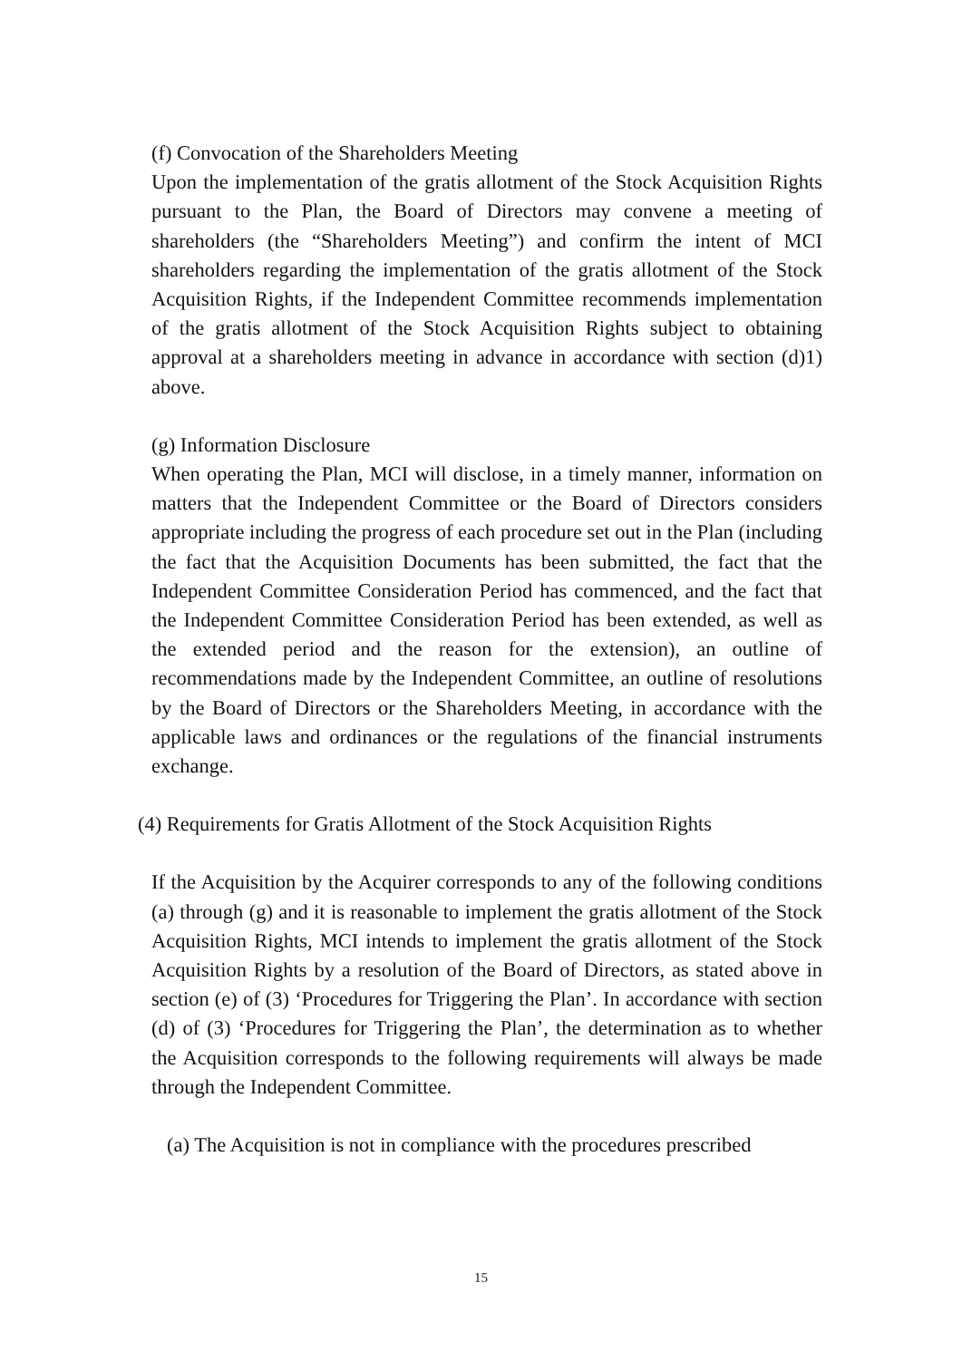(f) Convocation of the Shareholders Meeting
Upon the implementation of the gratis allotment of the Stock Acquisition Rights pursuant to the Plan, the Board of Directors may convene a meeting of shareholders (the “Shareholders Meeting”) and confirm the intent of MCI shareholders regarding the implementation of the gratis allotment of the Stock Acquisition Rights, if the Independent Committee recommends implementation of the gratis allotment of the Stock Acquisition Rights subject to obtaining approval at a shareholders meeting in advance in accordance with section (d)1) above.
(g) Information Disclosure
When operating the Plan, MCI will disclose, in a timely manner, information on matters that the Independent Committee or the Board of Directors considers appropriate including the progress of each procedure set out in the Plan (including the fact that the Acquisition Documents has been submitted, the fact that the Independent Committee Consideration Period has commenced, and the fact that the Independent Committee Consideration Period has been extended, as well as the extended period and the reason for the extension), an outline of recommendations made by the Independent Committee, an outline of resolutions by the Board of Directors or the Shareholders Meeting, in accordance with the applicable laws and ordinances or the regulations of the financial instruments exchange.
(4) Requirements for Gratis Allotment of the Stock Acquisition Rights
If the Acquisition by the Acquirer corresponds to any of the following conditions (a) through (g) and it is reasonable to implement the gratis allotment of the Stock Acquisition Rights, MCI intends to implement the gratis allotment of the Stock Acquisition Rights by a resolution of the Board of Directors, as stated above in section (e) of (3) ‘Procedures for Triggering the Plan’. In accordance with section (d) of (3) ‘Procedures for Triggering the Plan’, the determination as to whether the Acquisition corresponds to the following requirements will always be made through the Independent Committee.
(a) The Acquisition is not in compliance with the procedures prescribed
15